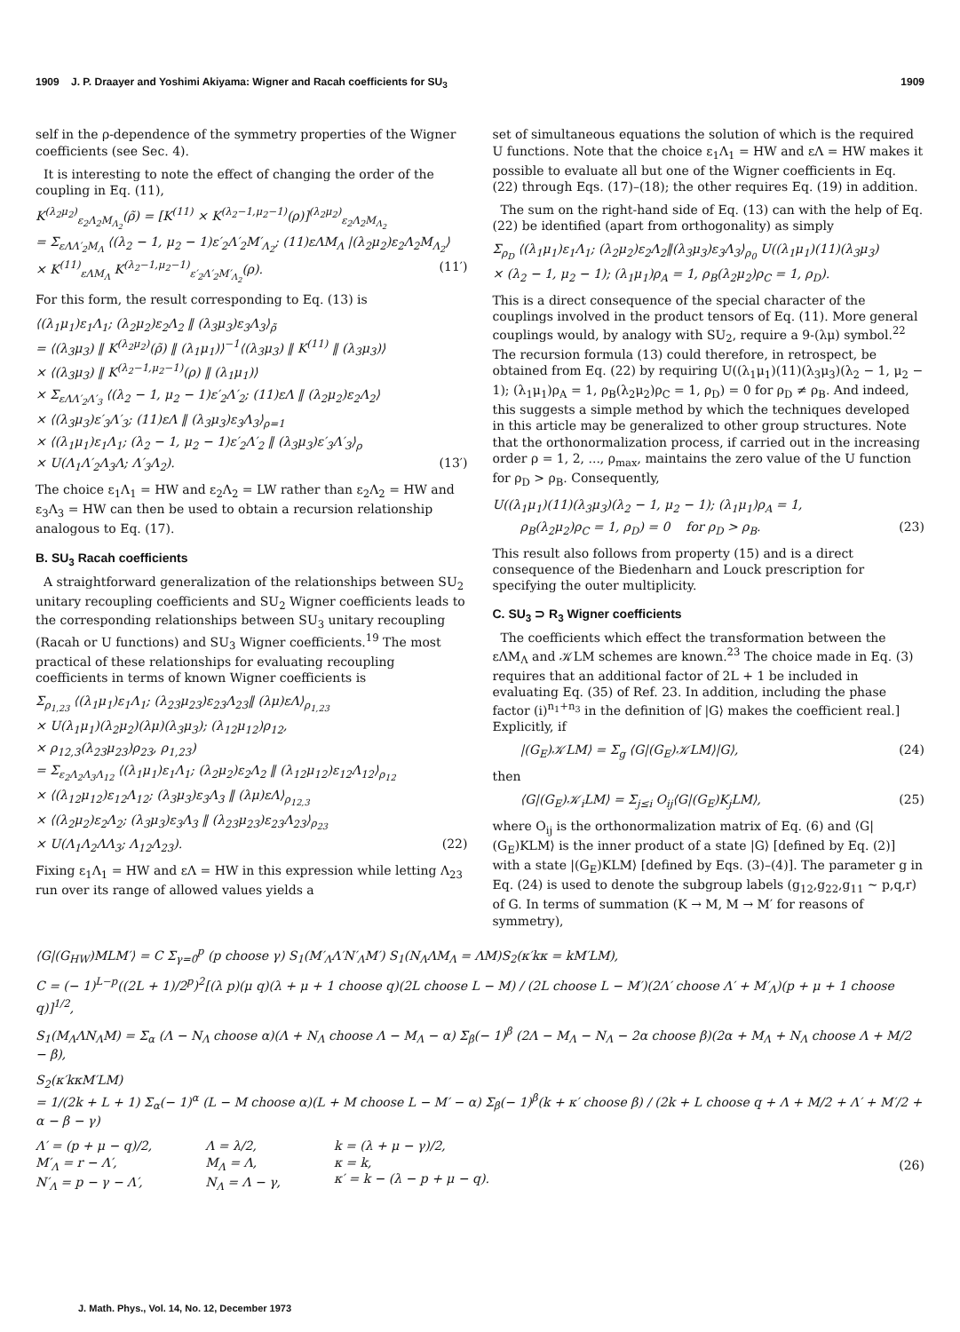1909 J. P. Draayer and Yoshimi Akiyama: Wigner and Racah coefficients for SU<sub>3</sub> 1909
self in the ρ-dependence of the symmetry properties of the Wigner coefficients (see Sec. 4).
It is interesting to note the effect of changing the order of the coupling in Eq. (11),
K<sup>(λ<sub>2</sub>μ<sub>2</sub>)</sup><sub>ε<sub>2</sub>Λ<sub>2</sub>M<sub>Λ<sub>2</sub></sub></sub>(ρ̃) = [K<sup>(11)</sup> × K<sup>(λ<sub>2</sub>−1,μ<sub>2</sub>−1)</sup>(ρ)]<sup>(λ<sub>2</sub>μ<sub>2</sub>)</sup><sub>ε<sub>2</sub>Λ<sub>2</sub>M<sub>Λ<sub>2</sub></sub></sub>
= Σ<sub>εΛΛ′<sub>2</sub>M<sub>Λ</sub></sub> ⟨(λ<sub>2</sub> − 1, μ<sub>2</sub> − 1)ε′<sub>2</sub>Λ′<sub>2</sub>M′<sub>Λ<sub>2</sub></sub>; (11)εΛM<sub>Λ</sub> |(λ<sub>2</sub>μ<sub>2</sub>)ε<sub>2</sub>Λ<sub>2</sub>M<sub>Λ<sub>2</sub></sub>⟩
× K<sup>(11)</sup><sub>εΛM<sub>Λ</sub></sub> K<sup>(λ<sub>2</sub>−1,μ<sub>2</sub>−1)</sup><sub>ε′<sub>2</sub>Λ′<sub>2</sub>M′<sub>Λ<sub>2</sub></sub></sub>(ρ). (11′)
For this form, the result corresponding to Eq. (13) is
⟨(λ<sub>1</sub>μ<sub>1</sub>)ε<sub>1</sub>Λ<sub>1</sub>; (λ<sub>2</sub>μ<sub>2</sub>)ε<sub>2</sub>Λ<sub>2</sub> ‖ (λ<sub>3</sub>μ<sub>3</sub>)ε<sub>3</sub>Λ<sub>3</sub>⟩<sub>ρ̃</sub>
= ⟨(λ<sub>3</sub>μ<sub>3</sub>) ‖ K<sup>(λ<sub>2</sub>μ<sub>2</sub>)</sup>(ρ̃) ‖ (λ<sub>1</sub>μ<sub>1</sub>)⟩<sup>−1</sup>⟨(λ<sub>3</sub>μ<sub>3</sub>) ‖ K<sup>(11)</sup> ‖ (λ<sub>3</sub>μ<sub>3</sub>)⟩
× ⟨(λ<sub>3</sub>μ<sub>3</sub>) ‖ K<sup>(λ<sub>2</sub>−1,μ<sub>2</sub>−1)</sup>(ρ) ‖ (λ<sub>1</sub>μ<sub>1</sub>)⟩
× Σ<sub>εΛΛ′<sub>2</sub>Λ′<sub>3</sub></sub> ⟨(λ<sub>2</sub> − 1, μ<sub>2</sub> − 1)ε′<sub>2</sub>Λ′<sub>2</sub>; (11)εΛ ‖ (λ<sub>2</sub>μ<sub>2</sub>)ε<sub>2</sub>Λ<sub>2</sub>⟩
× ⟨(λ<sub>3</sub>μ<sub>3</sub>)ε′<sub>3</sub>Λ′<sub>3</sub>; (11)εΛ ‖ (λ<sub>3</sub>μ<sub>3</sub>)ε<sub>3</sub>Λ<sub>3</sub>⟩<sub>ρ=1</sub>
× ⟨(λ<sub>1</sub>μ<sub>1</sub>)ε<sub>1</sub>Λ<sub>1</sub>; (λ<sub>2</sub> − 1, μ<sub>2</sub> − 1)ε′<sub>2</sub>Λ′<sub>2</sub> ‖ (λ<sub>3</sub>μ<sub>3</sub>)ε′<sub>3</sub>Λ′<sub>3</sub>⟩<sub>ρ</sub>
× U(Λ<sub>1</sub>Λ′<sub>2</sub>Λ<sub>3</sub>Λ; Λ′<sub>3</sub>Λ<sub>2</sub>). (13′)
The choice ε<sub>1</sub>Λ<sub>1</sub> = HW and ε<sub>2</sub>Λ<sub>2</sub> = LW rather than ε<sub>2</sub>Λ<sub>2</sub> = HW and ε<sub>3</sub>Λ<sub>3</sub> = HW can then be used to obtain a recursion relationship analogous to Eq. (17).
B. SU<sub>3</sub> Racah coefficients
A straightforward generalization of the relationships between SU<sub>2</sub> unitary recoupling coefficients and SU<sub>2</sub> Wigner coefficients leads to the corresponding relationships between SU<sub>3</sub> unitary recoupling (Racah or U functions) and SU<sub>3</sub> Wigner coefficients.<sup>19</sup> The most practical of these relationships for evaluating recoupling coefficients in terms of known Wigner coefficients is
Σ<sub>ρ<sub>1,23</sub></sub> ⟨(λ<sub>1</sub>μ<sub>1</sub>)ε<sub>1</sub>Λ<sub>1</sub>; (λ<sub>23</sub>μ<sub>23</sub>)ε<sub>23</sub>Λ<sub>23</sub>‖ (λμ)εΛ⟩<sub>ρ<sub>1,23</sub></sub>
× U(λ<sub>1</sub>μ<sub>1</sub>)(λ<sub>2</sub>μ<sub>2</sub>)(λμ)(λ<sub>3</sub>μ<sub>3</sub>); (λ<sub>12</sub>μ<sub>12</sub>)ρ<sub>12</sub>,
× ρ<sub>12,3</sub>(λ<sub>23</sub>μ<sub>23</sub>)ρ<sub>23</sub>, ρ<sub>1,23</sub>)
= Σ<sub>ε<sub>2</sub>Λ<sub>2</sub>Λ<sub>3</sub>Λ<sub>12</sub></sub> ⟨(λ<sub>1</sub>μ<sub>1</sub>)ε<sub>1</sub>Λ<sub>1</sub>; (λ<sub>2</sub>μ<sub>2</sub>)ε<sub>2</sub>Λ<sub>2</sub> ‖ (λ<sub>12</sub>μ<sub>12</sub>)ε<sub>12</sub>Λ<sub>12</sub>⟩<sub>ρ<sub>12</sub></sub>
× ⟨(λ<sub>12</sub>μ<sub>12</sub>)ε<sub>12</sub>Λ<sub>12</sub>; (λ<sub>3</sub>μ<sub>3</sub>)ε<sub>3</sub>Λ<sub>3</sub> ‖ (λμ)εΛ⟩<sub>ρ<sub>12,3</sub></sub>
× ⟨(λ<sub>2</sub>μ<sub>2</sub>)ε<sub>2</sub>Λ<sub>2</sub>; (λ<sub>3</sub>μ<sub>3</sub>)ε<sub>3</sub>Λ<sub>3</sub> ‖ (λ<sub>23</sub>μ<sub>23</sub>)ε<sub>23</sub>Λ<sub>23</sub>⟩<sub>ρ<sub>23</sub></sub>
× U(Λ<sub>1</sub>Λ<sub>2</sub>ΛΛ<sub>3</sub>; Λ<sub>12</sub>Λ<sub>23</sub>). (22)
Fixing ε<sub>1</sub>Λ<sub>1</sub> = HW and εΛ = HW in this expression while letting Λ<sub>23</sub> run over its range of allowed values yields a
set of simultaneous equations the solution of which is the required U functions. Note that the choice ε<sub>1</sub>Λ<sub>1</sub> = HW and εΛ = HW makes it possible to evaluate all but one of the Wigner coefficients in Eq. (22) through Eqs. (17)–(18); the other requires Eq. (19) in addition.
The sum on the right-hand side of Eq. (13) can with the help of Eq. (22) be identified (apart from orthogonality) as simply
Σ<sub>ρ<sub>D</sub></sub> ⟨(λ<sub>1</sub>μ<sub>1</sub>)ε<sub>1</sub>Λ<sub>1</sub>; (λ<sub>2</sub>μ<sub>2</sub>)ε<sub>2</sub>Λ<sub>2</sub>‖(λ<sub>3</sub>μ<sub>3</sub>)ε<sub>3</sub>Λ<sub>3</sub>⟩<sub>ρ<sub>0</sub></sub> U((λ<sub>1</sub>μ<sub>1</sub>)(11)(λ<sub>3</sub>μ<sub>3</sub>)
× (λ<sub>2</sub> − 1, μ<sub>2</sub> − 1); (λ<sub>1</sub>μ<sub>1</sub>)ρ<sub>A</sub> = 1, ρ<sub>B</sub>(λ<sub>2</sub>μ<sub>2</sub>)ρ<sub>C</sub> = 1, ρ<sub>D</sub>).
This is a direct consequence of the special character of the couplings involved in the product tensors of Eq. (11). More general couplings would, by analogy with SU<sub>2</sub>, require a 9-(λμ) symbol.<sup>22</sup> The recursion formula (13) could therefore, in retrospect, be obtained from Eq. (22) by requiring U((λ<sub>1</sub>μ<sub>1</sub>)(11)(λ<sub>3</sub>μ<sub>3</sub>)(λ<sub>2</sub> − 1, μ<sub>2</sub> − 1); (λ<sub>1</sub>μ<sub>1</sub>)ρ<sub>A</sub> = 1, ρ<sub>B</sub>(λ<sub>2</sub>μ<sub>2</sub>)ρ<sub>C</sub> = 1, ρ<sub>D</sub>) = 0 for ρ<sub>D</sub> ≠ ρ<sub>B</sub>. And indeed, this suggests a simple method by which the techniques developed in this article may be generalized to other group structures. Note that the orthonormalization process, if carried out in the increasing order ρ = 1, 2, ..., ρ<sub>max</sub>, maintains the zero value of the U function for ρ<sub>D</sub> > ρ<sub>B</sub>. Consequently,
U((λ<sub>1</sub>μ<sub>1</sub>)(11)(λ<sub>3</sub>μ<sub>3</sub>)(λ<sub>2</sub> − 1, μ<sub>2</sub> − 1); (λ<sub>1</sub>μ<sub>1</sub>)ρ<sub>A</sub> = 1,
ρ<sub>B</sub>(λ<sub>2</sub>μ<sub>2</sub>)ρ<sub>C</sub> = 1, ρ<sub>D</sub>) = 0 for ρ<sub>D</sub> > ρ<sub>B</sub>. (23)
This result also follows from property (15) and is a direct consequence of the Biedenharn and Louck prescription for specifying the outer multiplicity.
C. SU<sub>3</sub> ⊃ R<sub>3</sub> Wigner coefficients
The coefficients which effect the transformation between the εΛM<sub>Λ</sub> and 𝒦LM schemes are known.<sup>23</sup> The choice made in Eq. (3) requires that an additional factor of 2L + 1 be included in evaluating Eq. (35) of Ref. 23. In addition, including the phase factor (i)<sup>n<sub>1</sub>+n<sub>3</sub></sup> in the definition of |G⟩ makes the coefficient real.] Explicitly, if
|(G<sub>E</sub>)𝒦LM⟩ = Σ<sub>g</sub> ⟨G|(G<sub>E</sub>)𝒦LM⟩|G⟩, (24)
then
⟨G|(G<sub>E</sub>)𝒦<sub>i</sub>LM⟩ = Σ<sub>j≤i</sub> O<sub>ij</sub>⟨G|(G<sub>E</sub>)K<sub>j</sub>LM⟩, (25)
where O<sub>ij</sub> is the orthonormalization matrix of Eq. (6) and ⟨G|(G<sub>E</sub>)KLM⟩ is the inner product of a state |G⟩ [defined by Eq. (2)] with a state |(G<sub>E</sub>)KLM⟩ [defined by Eqs. (3)–(4)]. The parameter g in Eq. (24) is used to denote the subgroup labels (g<sub>12</sub>,g<sub>22</sub>,g<sub>11</sub> ~ p,q,r) of G. In terms of summation (K → M, M → M′ for reasons of symmetry),
⟨G|(G<sub>HW</sub>)MLM′⟩ = C Σ<sub>γ=0</sub><sup>p</sup> (p choose γ) S<sub>1</sub>(M′<sub>Λ</sub>Λ′N′<sub>Λ</sub>M′) S<sub>1</sub>(N<sub>Λ</sub>ΛM<sub>Λ</sub> = ΛM)S<sub>2</sub>(κ′kκ = kM′LM),
C = (− 1)<sup>L−p</sup>((2L + 1)/2<sup>p</sup>)<sup>2</sup>[(λ p)(μ q)(λ + μ + 1 choose q)(2L choose L − M) / (2L choose L − M′)(2Λ′ choose Λ′ + M′<sub>Λ</sub>)(p + μ + 1 choose q)]<sup>1/2</sup>,
S<sub>1</sub>(M<sub>Λ</sub>ΛN<sub>Λ</sub>M) = Σ<sub>α</sub> (Λ − N<sub>Λ</sub> choose α)(Λ + N<sub>Λ</sub> choose Λ − M<sub>Λ</sub> − α) Σ<sub>β</sub>(− 1)<sup>β</sup> (2Λ − M<sub>Λ</sub> − N<sub>Λ</sub> − 2α choose β)(2α + M<sub>Λ</sub> + N<sub>Λ</sub> choose Λ + M/2 − β),
S<sub>2</sub>(κ′kκM′LM)
= 1/(2k + L + 1) Σ<sub>α</sub>(− 1)<sup>α</sup> (L − M choose α)(L + M choose L − M′ − α) Σ<sub>β</sub>(− 1)<sup>β</sup>(k + κ′ choose β) / (2k + L choose q + Λ + M/2 + Λ′ + M′/2 + α − β − γ)
Λ′ = (p + μ − q)/2,
M′<sub>Λ</sub> = r − Λ′,
N′<sub>Λ</sub> = p − γ − Λ′, Λ = λ/2,
M<sub>Λ</sub> = Λ,
N<sub>Λ</sub> = Λ − γ, k = (λ + μ − γ)/2,
κ = k,
κ′ = k − (λ − p + μ − q). (26)
J. Math. Phys., Vol. 14, No. 12, December 1973